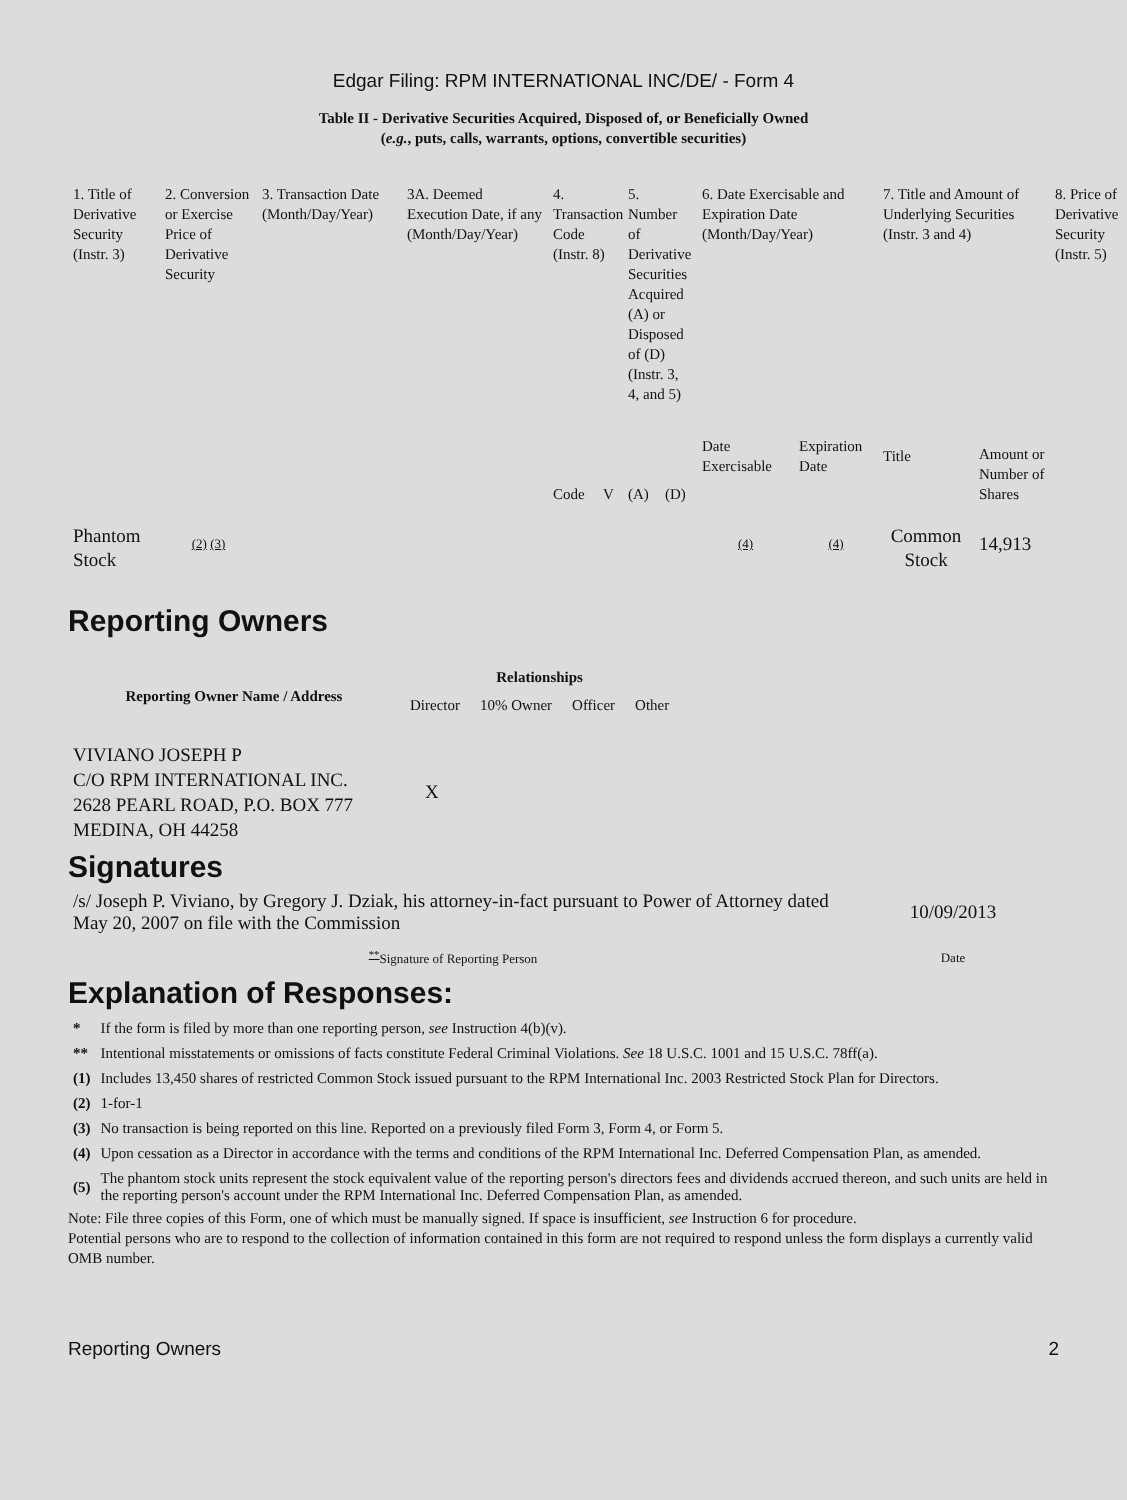Edgar Filing: RPM INTERNATIONAL INC/DE/ - Form 4
Table II - Derivative Securities Acquired, Disposed of, or Beneficially Owned
(e.g., puts, calls, warrants, options, convertible securities)
| 1. Title of Derivative Security (Instr. 3) | 2. Conversion or Exercise Price of Derivative Security | 3. Transaction Date (Month/Day/Year) | 3A. Deemed Execution Date, if any (Month/Day/Year) | 4. Transaction Code (Instr. 8) | | 5. Number of Derivative Securities Acquired (A) or Disposed of (D) (Instr. 3, 4, and 5) | | 6. Date Exercisable and Expiration Date (Month/Day/Year) | | 7. Title and Amount of Underlying Securities (Instr. 3 and 4) | | 8. Price of Derivative Security (Instr. 5) |
| | | | | Code | V | (A) | (D) | Date Exercisable | Expiration Date | Title | Amount or Number of Shares | |
| Phantom Stock | (2) (3) | | | | | | | (4) | (4) | Common Stock | 14,913 | |
Reporting Owners
| Reporting Owner Name / Address | Relationships | | | |
| --- | --- | --- | --- | --- |
| | Director | 10% Owner | Officer | Other |
| VIVIANO JOSEPH P C/O RPM INTERNATIONAL INC. 2628 PEARL ROAD, P.O. BOX 777 MEDINA, OH 44258 | X | | | |
Signatures
| /s/ Joseph P. Viviano, by Gregory J. Dziak, his attorney-in-fact pursuant to Power of Attorney dated May 20, 2007 on file with the Commission | 10/09/2013 |
| <sup>**</sup> Signature of Reporting Person | Date |
Explanation of Responses:
| * | If the form is filed by more than one reporting person, see Instruction 4(b)(v). |
| ** | Intentional misstatements or omissions of facts constitute Federal Criminal Violations. See 18 U.S.C. 1001 and 15 U.S.C. 78ff(a). |
| (1) | Includes 13,450 shares of restricted Common Stock issued pursuant to the RPM International Inc. 2003 Restricted Stock Plan for Directors. |
| (2) | 1-for-1 |
| (3) | No transaction is being reported on this line. Reported on a previously filed Form 3, Form 4, or Form 5. |
| (4) | Upon cessation as a Director in accordance with the terms and conditions of the RPM International Inc. Deferred Compensation Plan, as amended. |
| (5) | The phantom stock units represent the stock equivalent value of the reporting person's directors fees and dividends accrued thereon, and such units are held in the reporting person's account under the RPM International Inc. Deferred Compensation Plan, as amended. |
Note: File three copies of this Form, one of which must be manually signed. If space is insufficient, see Instruction 6 for procedure.
Potential persons who are to respond to the collection of information contained in this form are not required to respond unless the form displays a currently valid OMB number.
Reporting Owners 2